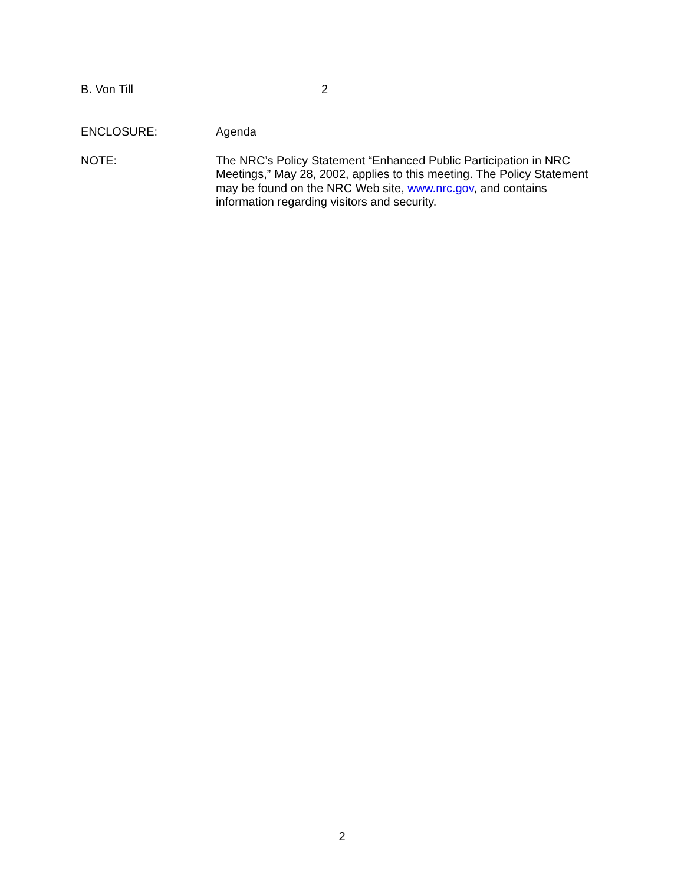B. Von Till 2
ENCLOSURE: Agenda
NOTE: The NRC’s Policy Statement “Enhanced Public Participation in NRC Meetings,” May 28, 2002, applies to this meeting. The Policy Statement may be found on the NRC Web site, www.nrc.gov, and contains information regarding visitors and security.
2